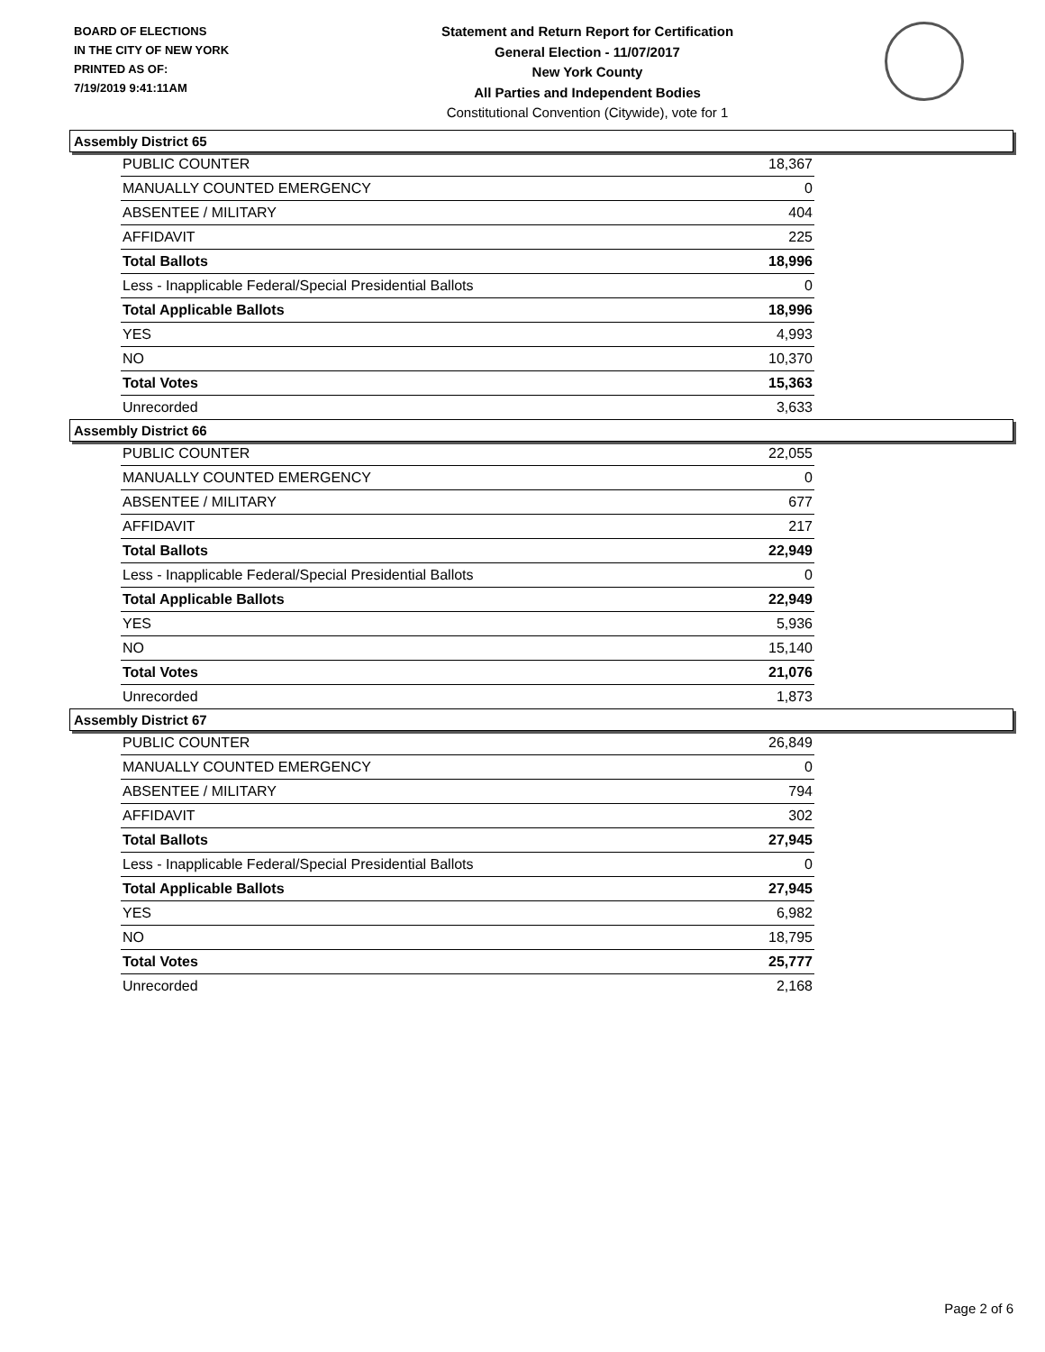BOARD OF ELECTIONS
IN THE CITY OF NEW YORK
PRINTED AS OF:
7/19/2019 9:41:11AM
Statement and Return Report for Certification
General Election - 11/07/2017
New York County
All Parties and Independent Bodies
Constitutional Convention (Citywide), vote for 1
Assembly District 65
| PUBLIC COUNTER | 18,367 |
| MANUALLY COUNTED EMERGENCY | 0 |
| ABSENTEE / MILITARY | 404 |
| AFFIDAVIT | 225 |
| Total Ballots | 18,996 |
| Less - Inapplicable Federal/Special Presidential Ballots | 0 |
| Total Applicable Ballots | 18,996 |
| YES | 4,993 |
| NO | 10,370 |
| Total Votes | 15,363 |
| Unrecorded | 3,633 |
Assembly District 66
| PUBLIC COUNTER | 22,055 |
| MANUALLY COUNTED EMERGENCY | 0 |
| ABSENTEE / MILITARY | 677 |
| AFFIDAVIT | 217 |
| Total Ballots | 22,949 |
| Less - Inapplicable Federal/Special Presidential Ballots | 0 |
| Total Applicable Ballots | 22,949 |
| YES | 5,936 |
| NO | 15,140 |
| Total Votes | 21,076 |
| Unrecorded | 1,873 |
Assembly District 67
| PUBLIC COUNTER | 26,849 |
| MANUALLY COUNTED EMERGENCY | 0 |
| ABSENTEE / MILITARY | 794 |
| AFFIDAVIT | 302 |
| Total Ballots | 27,945 |
| Less - Inapplicable Federal/Special Presidential Ballots | 0 |
| Total Applicable Ballots | 27,945 |
| YES | 6,982 |
| NO | 18,795 |
| Total Votes | 25,777 |
| Unrecorded | 2,168 |
Page 2 of 6